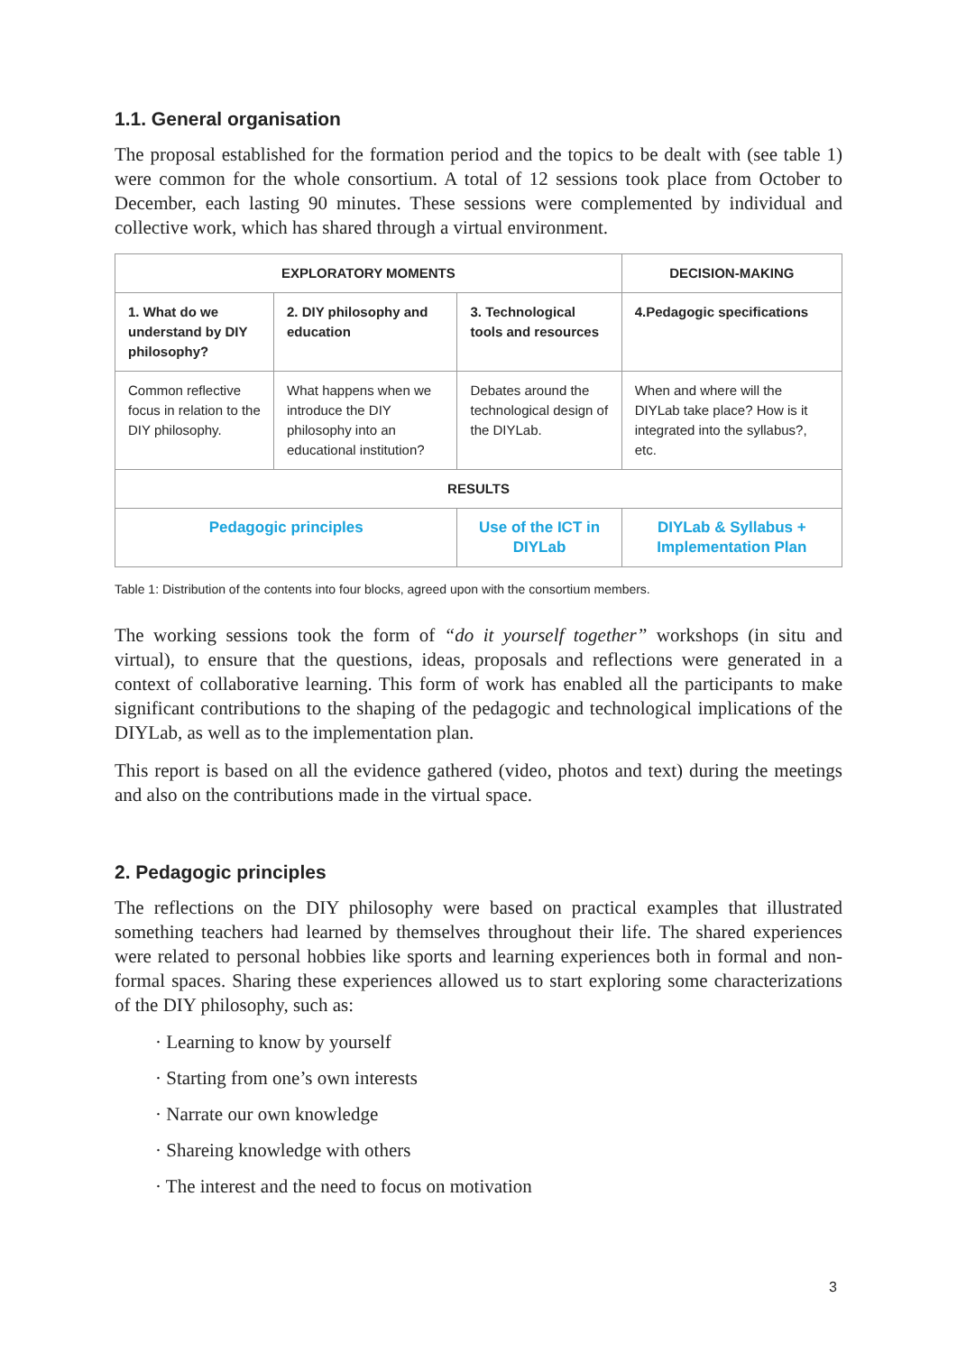1.1. General organisation
The proposal established for the formation period and the topics to be dealt with (see table 1) were common for the whole consortium. A total of 12 sessions took place from October to December, each lasting 90 minutes. These sessions were complemented by individual and collective work, which has shared through a virtual environment.
| EXPLORATORY MOMENTS | | | DECISION-MAKING |
| --- | --- | --- | --- |
| 1. What do we understand by DIY philosophy? | 2. DIY philosophy and education | 3. Technological tools and resources | 4.Pedagogic specifications |
| Common reflective focus in relation to the DIY philosophy. | What happens when we introduce the DIY philosophy into an educational institution? | Debates around the technological design of the DIYLab. | When and where will the DIYLab take place? How is it integrated into the syllabus?, etc. |
| RESULTS | | | |
| Pedagogic principles | | Use of the ICT in DIYLab | DIYLab & Syllabus + Implementation Plan |
Table 1: Distribution of the contents into four blocks, agreed upon with the consortium members.
The working sessions took the form of “do it yourself together” workshops (in situ and virtual), to ensure that the questions, ideas, proposals and reflections were generated in a context of collaborative learning. This form of work has enabled all the participants to make significant contributions to the shaping of the pedagogic and technological implications of the DIYLab, as well as to the implementation plan.
This report is based on all the evidence gathered (video, photos and text) during the meetings and also on the contributions made in the virtual space.
2. Pedagogic principles
The reflections on the DIY philosophy were based on practical examples that illustrated something teachers had learned by themselves throughout their life. The shared experiences were related to personal hobbies like sports and learning experiences both in formal and non-formal spaces. Sharing these experiences allowed us to start exploring some characterizations of the DIY philosophy, such as:
· Learning to know by yourself
· Starting from one’s own interests
· Narrate our own knowledge
· Shareing knowledge with others
· The interest and the need to focus on motivation
3